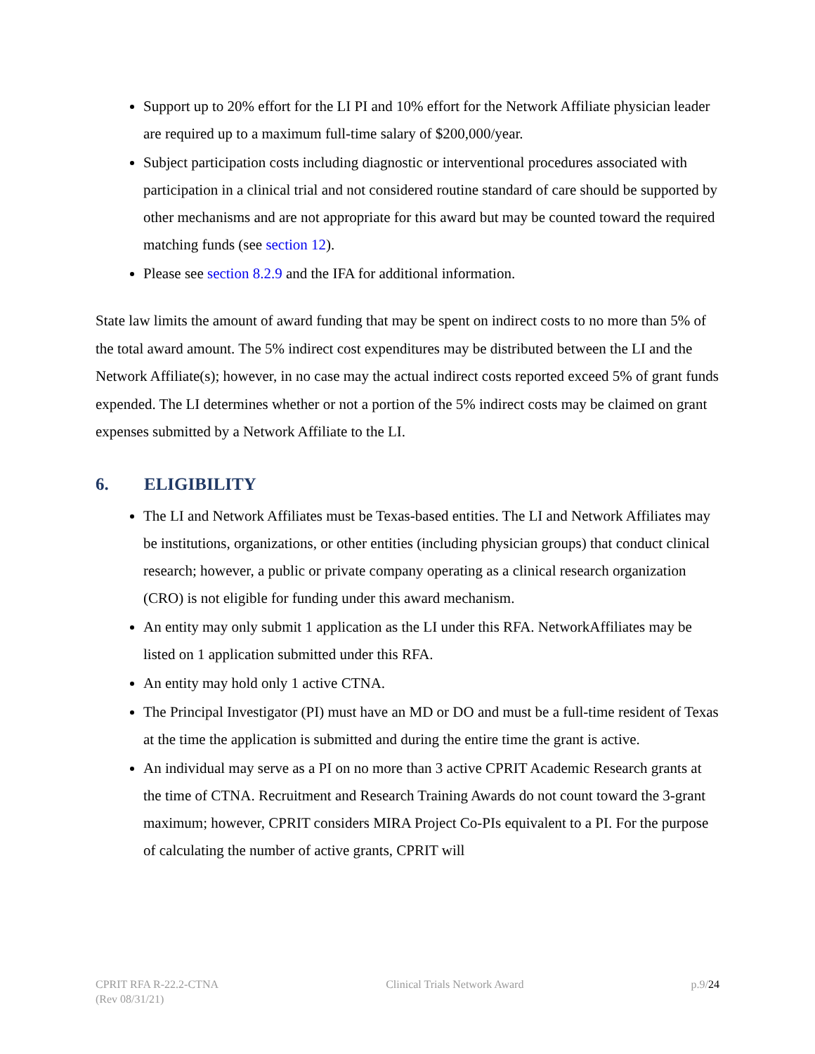Support up to 20% effort for the LI PI and 10% effort for the Network Affiliate physician leader are required up to a maximum full-time salary of $200,000/year.
Subject participation costs including diagnostic or interventional procedures associated with participation in a clinical trial and not considered routine standard of care should be supported by other mechanisms and are not appropriate for this award but may be counted toward the required matching funds (see section 12).
Please see section 8.2.9 and the IFA for additional information.
State law limits the amount of award funding that may be spent on indirect costs to no more than 5% of the total award amount. The 5% indirect cost expenditures may be distributed between the LI and the Network Affiliate(s); however, in no case may the actual indirect costs reported exceed 5% of grant funds expended. The LI determines whether or not a portion of the 5% indirect costs may be claimed on grant expenses submitted by a Network Affiliate to the LI.
6. ELIGIBILITY
The LI and Network Affiliates must be Texas-based entities. The LI and Network Affiliates may be institutions, organizations, or other entities (including physician groups) that conduct clinical research; however, a public or private company operating as a clinical research organization (CRO) is not eligible for funding under this award mechanism.
An entity may only submit 1 application as the LI under this RFA. NetworkAffiliates may be listed on 1 application submitted under this RFA.
An entity may hold only 1 active CTNA.
The Principal Investigator (PI) must have an MD or DO and must be a full-time resident of Texas at the time the application is submitted and during the entire time the grant is active.
An individual may serve as a PI on no more than 3 active CPRIT Academic Research grants at the time of CTNA. Recruitment and Research Training Awards do not count toward the 3-grant maximum; however, CPRIT considers MIRA Project Co-PIs equivalent to a PI. For the purpose of calculating the number of active grants, CPRIT will
CPRIT RFA R-22.2-CTNA
(Rev 08/31/21)
Clinical Trials Network Award p.9/24